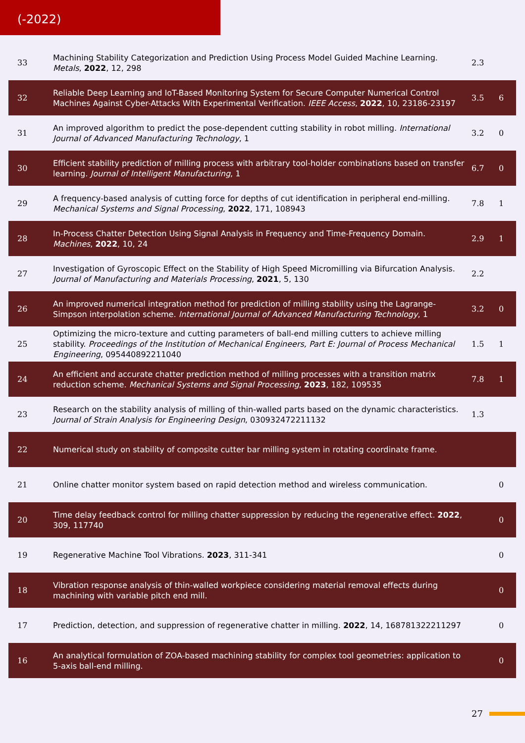(-2022)
| 33 | Machining Stability Categorization and Prediction Using Process Model Guided Machine Learning. Metals , 2022 , 12, 298 | 2.3 | |
| 32 | Reliable Deep Learning and IoT-Based Monitoring System for Secure Computer Numerical Control Machines Against Cyber-Attacks With Experimental Verification. IEEE Access , 2022 , 10, 23186-23197 | 3.5 | 6 |
| 31 | An improved algorithm to predict the pose-dependent cutting stability in robot milling. International Journal of Advanced Manufacturing Technology , 1 | 3.2 | 0 |
| 30 | Efficient stability prediction of milling process with arbitrary tool-holder combinations based on transfer learning. Journal of Intelligent Manufacturing , 1 | 6.7 | 0 |
| 29 | A frequency-based analysis of cutting force for depths of cut identification in peripheral end-milling. Mechanical Systems and Signal Processing , 2022 , 171, 108943 | 7.8 | 1 |
| 28 | In-Process Chatter Detection Using Signal Analysis in Frequency and Time-Frequency Domain. Machines , 2022 , 10, 24 | 2.9 | 1 |
| 27 | Investigation of Gyroscopic Effect on the Stability of High Speed Micromilling via Bifurcation Analysis. Journal of Manufacturing and Materials Processing , 2021 , 5, 130 | 2.2 | |
| 26 | An improved numerical integration method for prediction of milling stability using the Lagrange-Simpson interpolation scheme. International Journal of Advanced Manufacturing Technology , 1 | 3.2 | 0 |
| 25 | Optimizing the micro-texture and cutting parameters of ball-end milling cutters to achieve milling stability. Proceedings of the Institution of Mechanical Engineers, Part E: Journal of Process Mechanical Engineering , 095440892211040 | 1.5 | 1 |
| 24 | An efficient and accurate chatter prediction method of milling processes with a transition matrix reduction scheme. Mechanical Systems and Signal Processing , 2023 , 182, 109535 | 7.8 | 1 |
| 23 | Research on the stability analysis of milling of thin-walled parts based on the dynamic characteristics. Journal of Strain Analysis for Engineering Design , 030932472211132 | 1.3 | |
| 22 | Numerical study on stability of composite cutter bar milling system in rotating coordinate frame. | | |
| 21 | Online chatter monitor system based on rapid detection method and wireless communication. | | 0 |
| 20 | Time delay feedback control for milling chatter suppression by reducing the regenerative effect. 2022 , 309, 117740 | | 0 |
| 19 | Regenerative Machine Tool Vibrations. 2023 , 311-341 | | 0 |
| 18 | Vibration response analysis of thin-walled workpiece considering material removal effects during machining with variable pitch end mill. | | 0 |
| 17 | Prediction, detection, and suppression of regenerative chatter in milling. 2022 , 14, 168781322211297 | | 0 |
| 16 | An analytical formulation of ZOA-based machining stability for complex tool geometries: application to 5-axis ball-end milling. | | 0 |
27